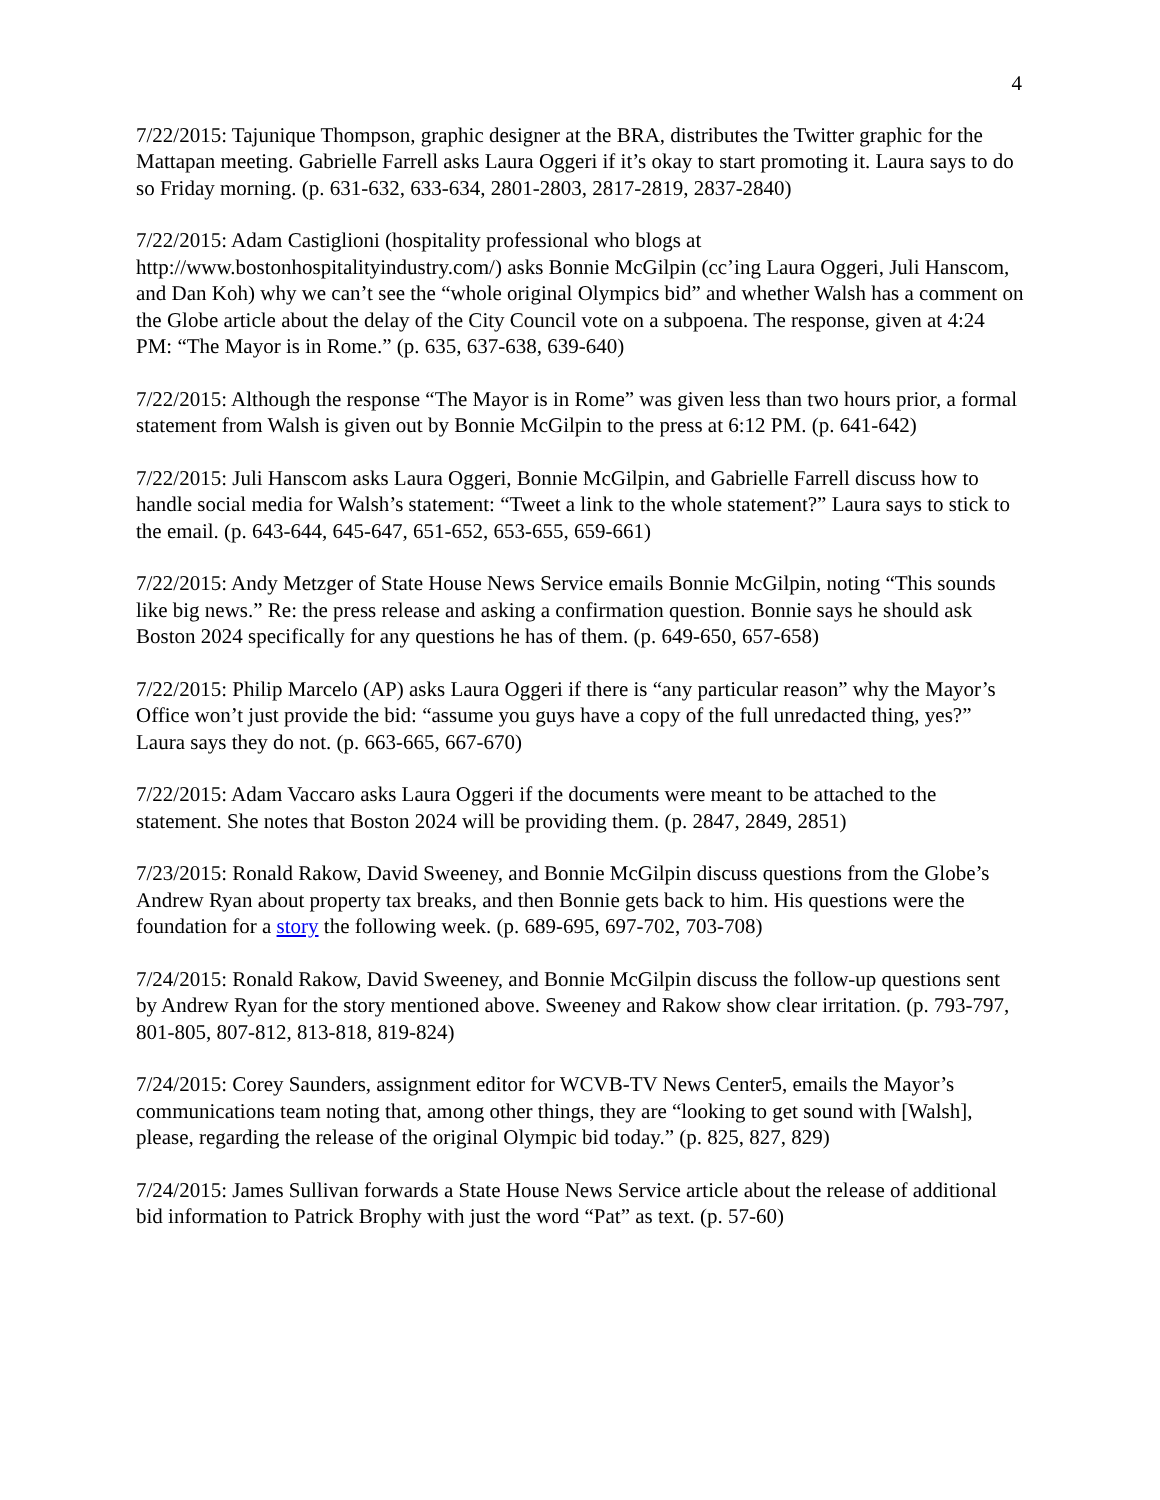4
7/22/2015: Tajunique Thompson, graphic designer at the BRA, distributes the Twitter graphic for the Mattapan meeting. Gabrielle Farrell asks Laura Oggeri if it’s okay to start promoting it. Laura says to do so Friday morning. (p. 631-632, 633-634, 2801-2803, 2817-2819, 2837-2840)
7/22/2015: Adam Castiglioni (hospitality professional who blogs at http://www.bostonhospitalityindustry.com/) asks Bonnie McGilpin (cc’ing Laura Oggeri, Juli Hanscom, and Dan Koh) why we can’t see the “whole original Olympics bid” and whether Walsh has a comment on the Globe article about the delay of the City Council vote on a subpoena. The response, given at 4:24 PM: “The Mayor is in Rome.” (p. 635, 637-638, 639-640)
7/22/2015: Although the response “The Mayor is in Rome” was given less than two hours prior, a formal statement from Walsh is given out by Bonnie McGilpin to the press at 6:12 PM. (p. 641-642)
7/22/2015: Juli Hanscom asks Laura Oggeri, Bonnie McGilpin, and Gabrielle Farrell discuss how to handle social media for Walsh’s statement: “Tweet a link to the whole statement?” Laura says to stick to the email. (p. 643-644, 645-647, 651-652, 653-655, 659-661)
7/22/2015: Andy Metzger of State House News Service emails Bonnie McGilpin, noting “This sounds like big news.” Re: the press release and asking a confirmation question. Bonnie says he should ask Boston 2024 specifically for any questions he has of them. (p. 649-650, 657-658)
7/22/2015: Philip Marcelo (AP) asks Laura Oggeri if there is “any particular reason” why the Mayor’s Office won’t just provide the bid: “assume you guys have a copy of the full unredacted thing, yes?” Laura says they do not. (p. 663-665, 667-670)
7/22/2015: Adam Vaccaro asks Laura Oggeri if the documents were meant to be attached to the statement. She notes that Boston 2024 will be providing them. (p. 2847, 2849, 2851)
7/23/2015: Ronald Rakow, David Sweeney, and Bonnie McGilpin discuss questions from the Globe’s Andrew Ryan about property tax breaks, and then Bonnie gets back to him. His questions were the foundation for a story the following week. (p. 689-695, 697-702, 703-708)
7/24/2015: Ronald Rakow, David Sweeney, and Bonnie McGilpin discuss the follow-up questions sent by Andrew Ryan for the story mentioned above. Sweeney and Rakow show clear irritation. (p. 793-797, 801-805, 807-812, 813-818, 819-824)
7/24/2015: Corey Saunders, assignment editor for WCVB-TV News Center5, emails the Mayor’s communications team noting that, among other things, they are “looking to get sound with [Walsh], please, regarding the release of the original Olympic bid today.” (p. 825, 827, 829)
7/24/2015: James Sullivan forwards a State House News Service article about the release of additional bid information to Patrick Brophy with just the word “Pat” as text. (p. 57-60)